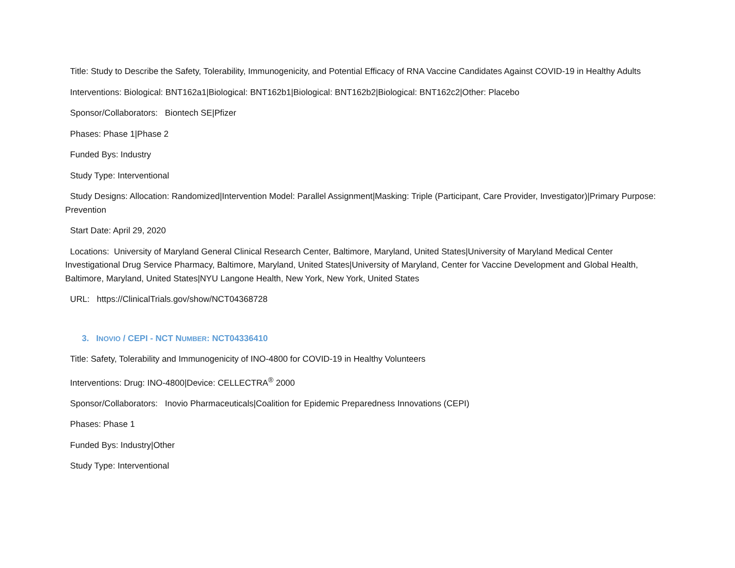Title: Study to Describe the Safety, Tolerability, Immunogenicity, and Potential Efficacy of RNA Vaccine Candidates Against COVID-19 in Healthy Adults
Interventions: Biological: BNT162a1|Biological: BNT162b1|Biological: BNT162b2|Biological: BNT162c2|Other: Placebo
Sponsor/Collaborators: Biontech SE|Pfizer
Phases: Phase 1|Phase 2
Funded Bys: Industry
Study Type: Interventional
Study Designs: Allocation: Randomized|Intervention Model: Parallel Assignment|Masking: Triple (Participant, Care Provider, Investigator)|Primary Purpose: Prevention
Start Date: April 29, 2020
Locations: University of Maryland General Clinical Research Center, Baltimore, Maryland, United States|University of Maryland Medical Center Investigational Drug Service Pharmacy, Baltimore, Maryland, United States|University of Maryland, Center for Vaccine Development and Global Health, Baltimore, Maryland, United States|NYU Langone Health, New York, New York, United States
URL: https://ClinicalTrials.gov/show/NCT04368728
3. INOVIO / CEPI - NCT NUMBER: NCT04336410
Title: Safety, Tolerability and Immunogenicity of INO-4800 for COVID-19 in Healthy Volunteers
Interventions: Drug: INO-4800|Device: CELLECTRA<sup>®</sup> 2000
Sponsor/Collaborators: Inovio Pharmaceuticals|Coalition for Epidemic Preparedness Innovations (CEPI)
Phases: Phase 1
Funded Bys: Industry|Other
Study Type: Interventional